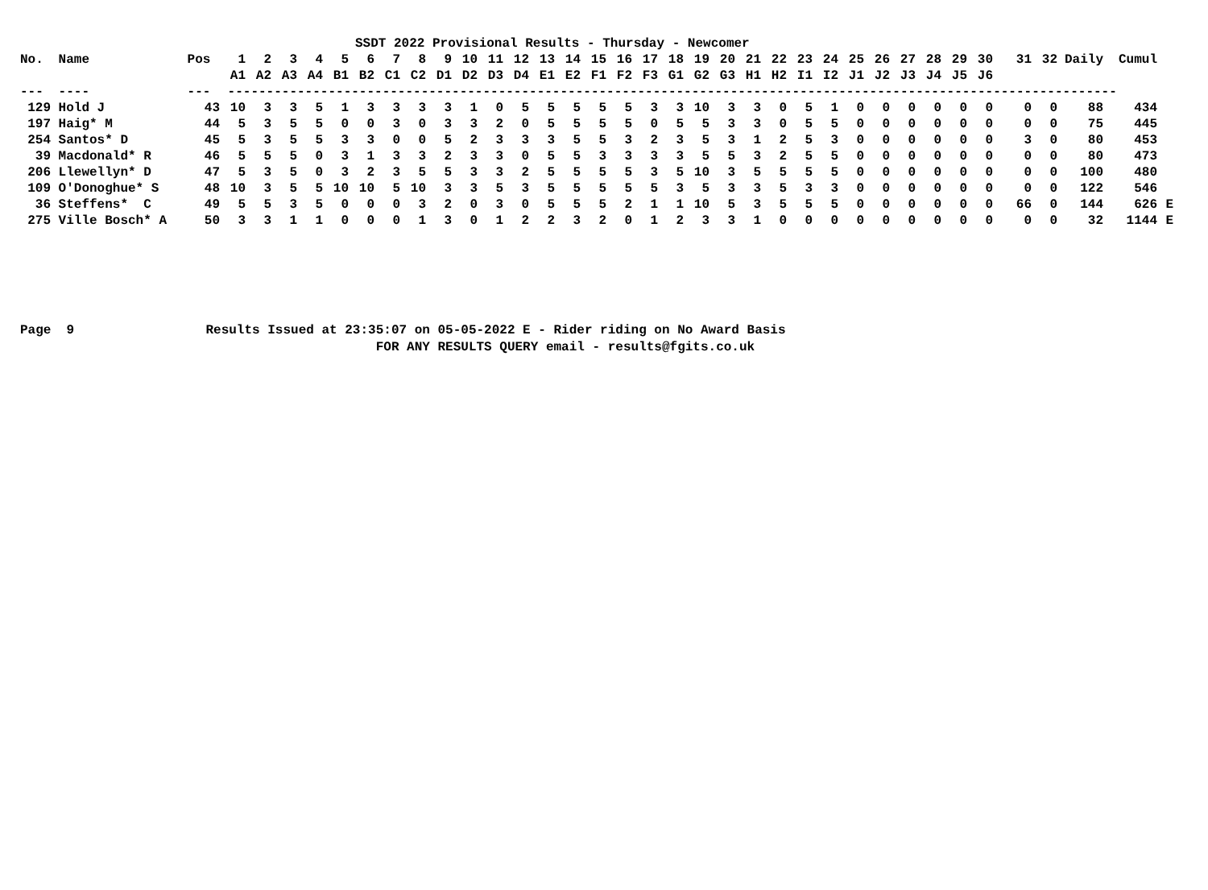| SSDT 2022 Provisional Results - Thursday - Newcomer | | | | | | | | | | | | | | | | | | | | | | | | | | | | | | | | | | | | | |
| --- | --- | --- | --- | --- | --- | --- | --- | --- | --- | --- | --- | --- | --- | --- | --- | --- | --- | --- | --- | --- | --- | --- | --- | --- | --- | --- | --- | --- | --- | --- | --- | --- | --- | --- | --- | --- | --- |
| No. | Name | Pos | 1 | 2 | 3 | 4 | 5 | 6 | 7 | 8 | 9 | 10 | 11 | 12 | 13 | 14 | 15 | 16 | 17 | 18 | 19 | 20 | 21 | 22 | 23 | 24 | 25 | 26 | 27 | 28 | 29 | 30 | 31 | 32 | Daily | Cumul | |
| | | | A1 | A2 | A3 | A4 | B1 | B2 | C1 | C2 | D1 | D2 | D3 | D4 | E1 | E2 | F1 | F2 | F3 | G1 | G2 | G3 | H1 | H2 | I1 | I2 | J1 | J2 | J3 | J4 | J5 | J6 | | | | | |
| --- | ---- | --- | ------------------------------------------------------------------------------------------------------------------- | | | | | | | | | | | | | | | | | | | | | | | | | | | | | | | | | | |
| 129 | Hold J | 43 | 10 | 3 | 3 | 5 | 1 | 3 | 3 | 3 | 3 | 1 | 0 | 5 | 5 | 5 | 5 | 5 | 3 | 3 | 10 | 3 | 3 | 0 | 5 | 1 | 0 | 0 | 0 | 0 | 0 | 0 | 0 | 0 | 88 | 434 | |
| 197 | Haig* M | 44 | 5 | 3 | 5 | 5 | 0 | 0 | 3 | 0 | 3 | 3 | 2 | 0 | 5 | 5 | 5 | 5 | 0 | 5 | 5 | 3 | 3 | 0 | 5 | 5 | 0 | 0 | 0 | 0 | 0 | 0 | 0 | 0 | 75 | 445 | |
| 254 | Santos* D | 45 | 5 | 3 | 5 | 5 | 3 | 3 | 0 | 0 | 5 | 2 | 3 | 3 | 3 | 5 | 5 | 3 | 2 | 3 | 5 | 3 | 1 | 2 | 5 | 3 | 0 | 0 | 0 | 0 | 0 | 0 | 3 | 0 | 80 | 453 | |
| 39 | Macdonald* R | 46 | 5 | 5 | 5 | 0 | 3 | 1 | 3 | 3 | 2 | 3 | 3 | 0 | 5 | 5 | 3 | 3 | 3 | 3 | 5 | 5 | 3 | 2 | 5 | 5 | 0 | 0 | 0 | 0 | 0 | 0 | 0 | 0 | 80 | 473 | |
| 206 | Llewellyn* D | 47 | 5 | 3 | 5 | 0 | 3 | 2 | 3 | 5 | 5 | 3 | 3 | 2 | 5 | 5 | 5 | 5 | 3 | 5 | 10 | 3 | 5 | 5 | 5 | 5 | 0 | 0 | 0 | 0 | 0 | 0 | 0 | 0 | 100 | 480 | |
| 109 | O'Donoghue* S | 48 | 10 | 3 | 5 | 5 | 10 | 10 | 5 | 10 | 3 | 3 | 5 | 3 | 5 | 5 | 5 | 5 | 5 | 3 | 5 | 3 | 3 | 5 | 3 | 3 | 0 | 0 | 0 | 0 | 0 | 0 | 0 | 0 | 122 | 546 | |
| 36 | Steffens* C | 49 | 5 | 5 | 3 | 5 | 0 | 0 | 0 | 3 | 2 | 0 | 3 | 0 | 5 | 5 | 5 | 2 | 1 | 1 | 10 | 5 | 3 | 5 | 5 | 5 | 0 | 0 | 0 | 0 | 0 | 0 | 66 | 0 | 144 | 626 | E |
| 275 | Ville Bosch* A | 50 | 3 | 3 | 1 | 1 | 0 | 0 | 0 | 1 | 3 | 0 | 1 | 2 | 2 | 3 | 2 | 0 | 1 | 2 | 3 | 3 | 1 | 0 | 0 | 0 | 0 | 0 | 0 | 0 | 0 | 0 | 0 | 0 | 32 | 1144 | E |
Page 9 Results Issued at 23:35:07 on 05-05-2022 E - Rider riding on No Award Basis FOR ANY RESULTS QUERY email - results@fgits.co.uk